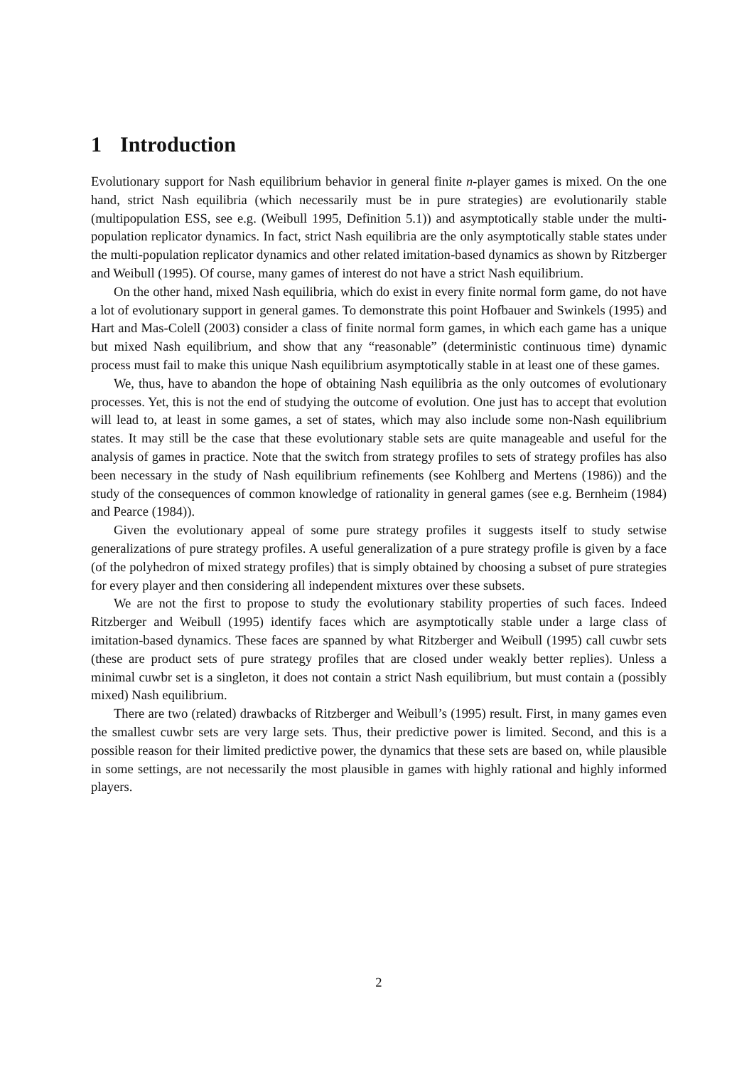1 Introduction
Evolutionary support for Nash equilibrium behavior in general finite n-player games is mixed. On the one hand, strict Nash equilibria (which necessarily must be in pure strategies) are evolutionarily stable (multipopulation ESS, see e.g. (Weibull 1995, Definition 5.1)) and asymptotically stable under the multi-population replicator dynamics. In fact, strict Nash equilibria are the only asymptotically stable states under the multi-population replicator dynamics and other related imitation-based dynamics as shown by Ritzberger and Weibull (1995). Of course, many games of interest do not have a strict Nash equilibrium.
On the other hand, mixed Nash equilibria, which do exist in every finite normal form game, do not have a lot of evolutionary support in general games. To demonstrate this point Hofbauer and Swinkels (1995) and Hart and Mas-Colell (2003) consider a class of finite normal form games, in which each game has a unique but mixed Nash equilibrium, and show that any “reasonable” (deterministic continuous time) dynamic process must fail to make this unique Nash equilibrium asymptotically stable in at least one of these games.
We, thus, have to abandon the hope of obtaining Nash equilibria as the only outcomes of evolutionary processes. Yet, this is not the end of studying the outcome of evolution. One just has to accept that evolution will lead to, at least in some games, a set of states, which may also include some non-Nash equilibrium states. It may still be the case that these evolutionary stable sets are quite manageable and useful for the analysis of games in practice. Note that the switch from strategy profiles to sets of strategy profiles has also been necessary in the study of Nash equilibrium refinements (see Kohlberg and Mertens (1986)) and the study of the consequences of common knowledge of rationality in general games (see e.g. Bernheim (1984) and Pearce (1984)).
Given the evolutionary appeal of some pure strategy profiles it suggests itself to study setwise generalizations of pure strategy profiles. A useful generalization of a pure strategy profile is given by a face (of the polyhedron of mixed strategy profiles) that is simply obtained by choosing a subset of pure strategies for every player and then considering all independent mixtures over these subsets.
We are not the first to propose to study the evolutionary stability properties of such faces. Indeed Ritzberger and Weibull (1995) identify faces which are asymptotically stable under a large class of imitation-based dynamics. These faces are spanned by what Ritzberger and Weibull (1995) call cuwbr sets (these are product sets of pure strategy profiles that are closed under weakly better replies). Unless a minimal cuwbr set is a singleton, it does not contain a strict Nash equilibrium, but must contain a (possibly mixed) Nash equilibrium.
There are two (related) drawbacks of Ritzberger and Weibull’s (1995) result. First, in many games even the smallest cuwbr sets are very large sets. Thus, their predictive power is limited. Second, and this is a possible reason for their limited predictive power, the dynamics that these sets are based on, while plausible in some settings, are not necessarily the most plausible in games with highly rational and highly informed players.
2